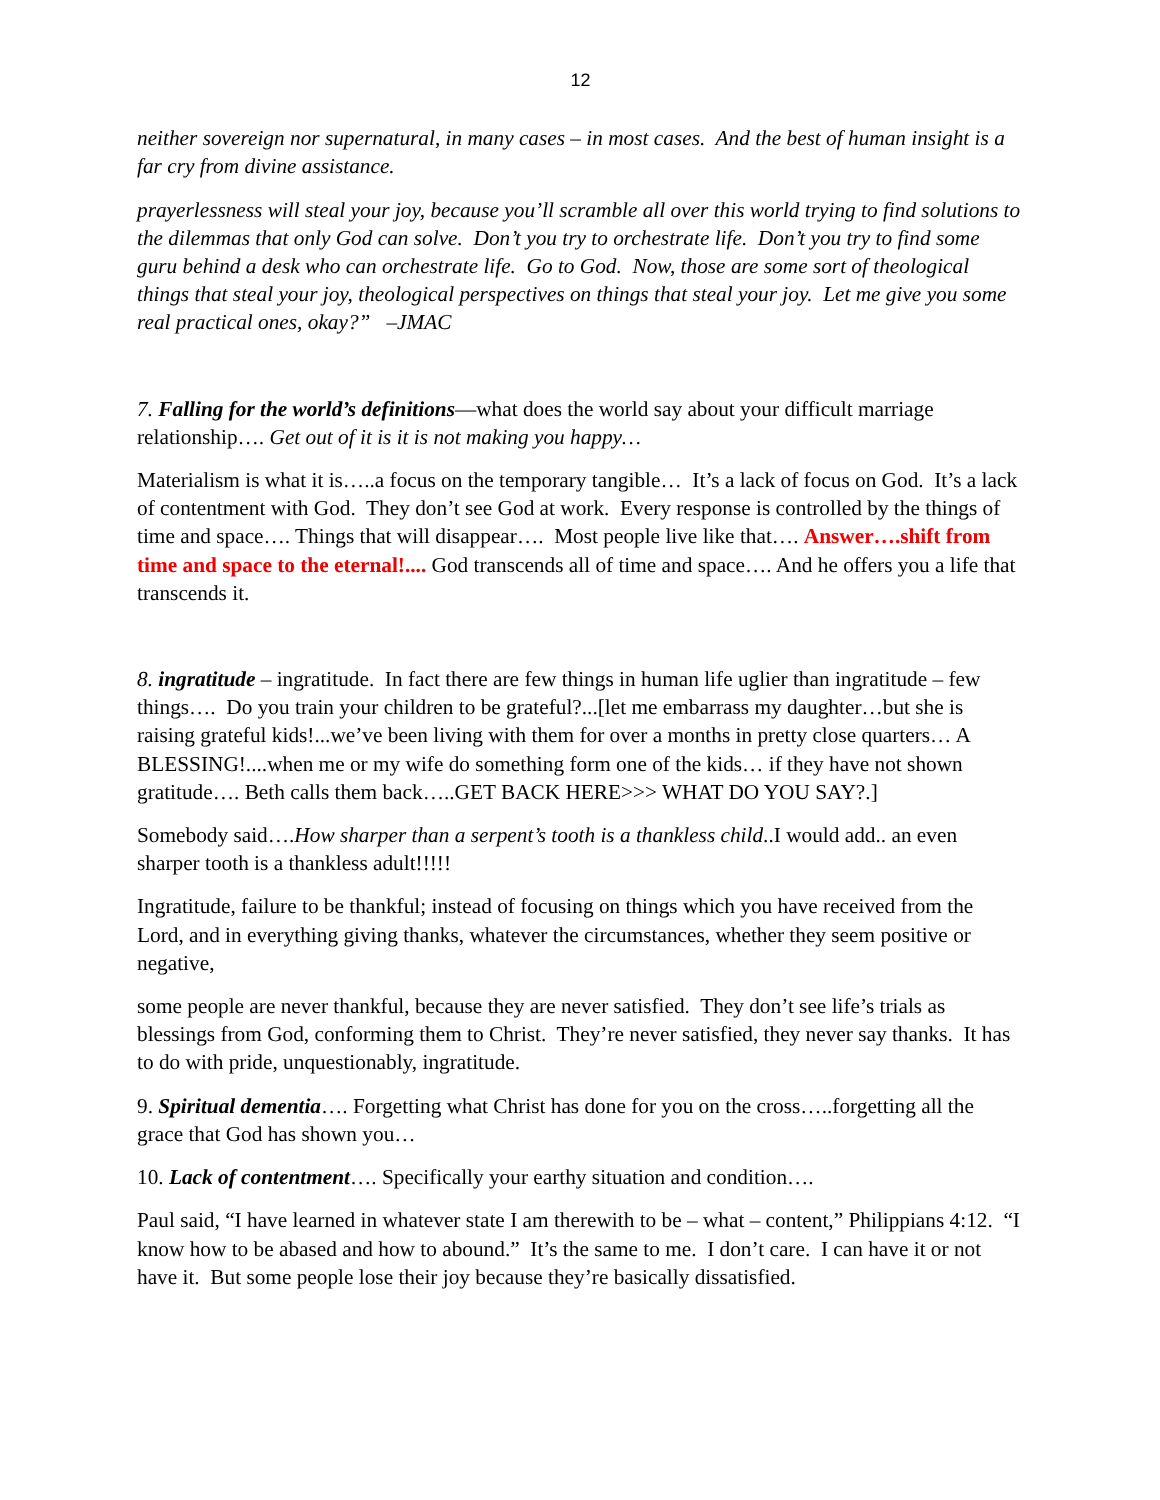12
neither sovereign nor supernatural, in many cases – in most cases. And the best of human insight is a far cry from divine assistance.
prayerlessness will steal your joy, because you’ll scramble all over this world trying to find solutions to the dilemmas that only God can solve. Don’t you try to orchestrate life. Don’t you try to find some guru behind a desk who can orchestrate life. Go to God. Now, those are some sort of theological things that steal your joy, theological perspectives on things that steal your joy. Let me give you some real practical ones, okay?” –JMAC
7. Falling for the world’s definitions—what does the world say about your difficult marriage relationship…. Get out of it is it is not making you happy…
Materialism is what it is…..a focus on the temporary tangible… It’s a lack of focus on God. It’s a lack of contentment with God. They don’t see God at work. Every response is controlled by the things of time and space…. Things that will disappear…. Most people live like that…. Answer….shift from time and space to the eternal!.... God transcends all of time and space…. And he offers you a life that transcends it.
8. ingratitude – ingratitude. In fact there are few things in human life uglier than ingratitude – few things…. Do you train your children to be grateful?...[let me embarrass my daughter…but she is raising grateful kids!...we’ve been living with them for over a months in pretty close quarters… A BLESSING!....when me or my wife do something form one of the kids… if they have not shown gratitude…. Beth calls them back…..GET BACK HERE>>> WHAT DO YOU SAY?.]
Somebody said….How sharper than a serpent’s tooth is a thankless child..I would add.. an even sharper tooth is a thankless adult!!!!!
Ingratitude, failure to be thankful; instead of focusing on things which you have received from the Lord, and in everything giving thanks, whatever the circumstances, whether they seem positive or negative,
some people are never thankful, because they are never satisfied. They don’t see life’s trials as blessings from God, conforming them to Christ. They’re never satisfied, they never say thanks. It has to do with pride, unquestionably, ingratitude.
9. Spiritual dementia…. Forgetting what Christ has done for you on the cross…..forgetting all the grace that God has shown you…
10. Lack of contentment…. Specifically your earthy situation and condition….
Paul said, “I have learned in whatever state I am therewith to be – what – content,” Philippians 4:12. “I know how to be abased and how to abound.” It’s the same to me. I don’t care. I can have it or not have it. But some people lose their joy because they’re basically dissatisfied.